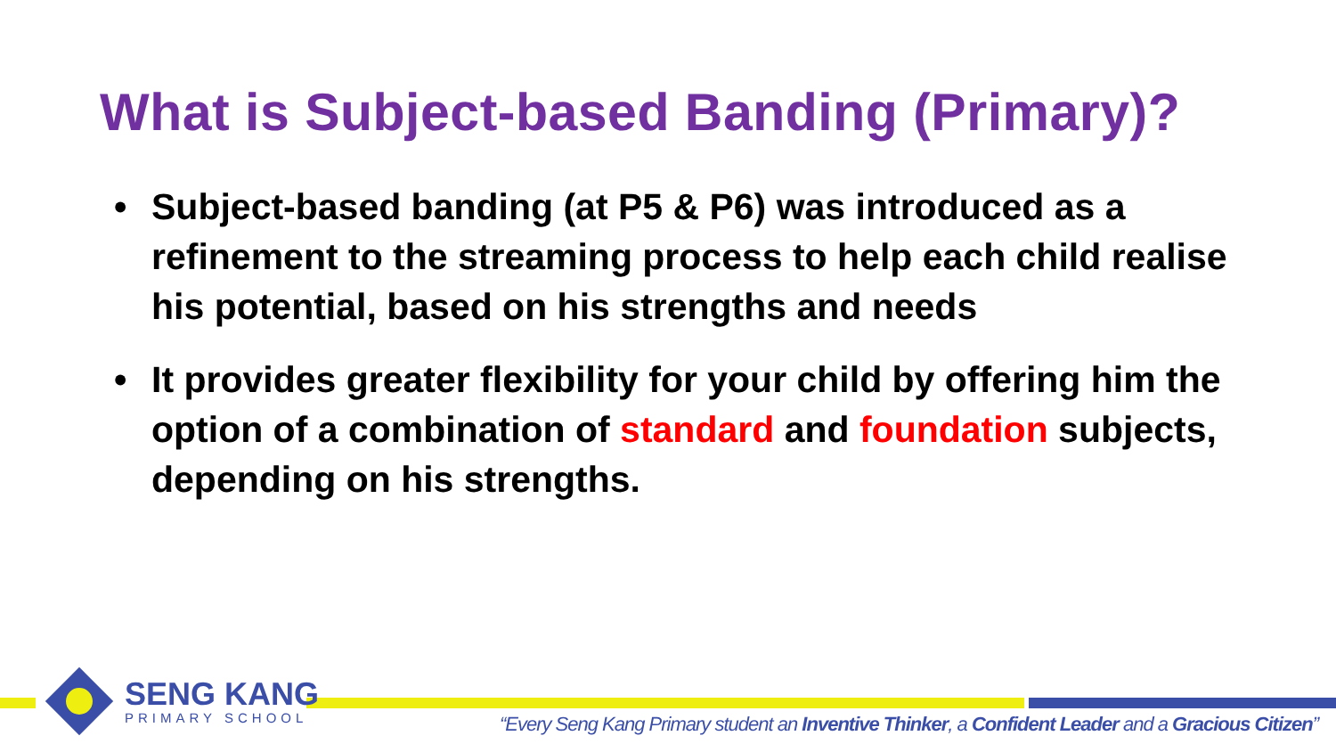What is Subject-based Banding (Primary)?
• Subject-based banding (at P5 & P6) was introduced as a refinement to the streaming process to help each child realise his potential, based on his strengths and needs
• It provides greater flexibility for your child by offering him the option of a combination of standard and foundation subjects, depending on his strengths.
SENG KANG
PRIMARY SCHOOL
“Every Seng Kang Primary student an Inventive Thinker, a Confident Leader and a Gracious Citizen”